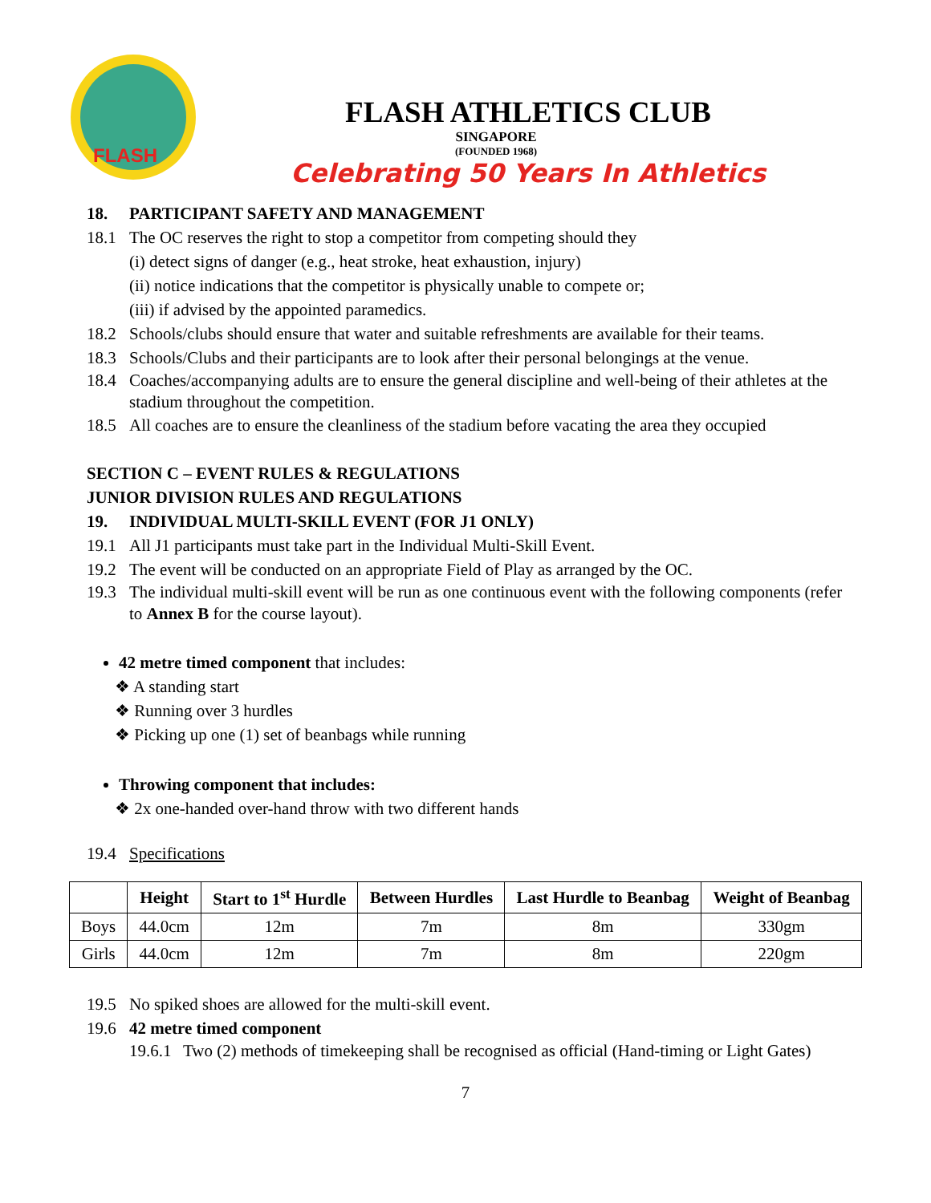FLASH
FLASH ATHLETICS CLUB
SINGAPORE
(FOUNDED 1968)
Celebrating 50 Years In Athletics
18. PARTICIPANT SAFETY AND MANAGEMENT
18.1 The OC reserves the right to stop a competitor from competing should they
(i) detect signs of danger (e.g., heat stroke, heat exhaustion, injury)
(ii) notice indications that the competitor is physically unable to compete or;
(iii) if advised by the appointed paramedics.
18.2 Schools/clubs should ensure that water and suitable refreshments are available for their teams.
18.3 Schools/Clubs and their participants are to look after their personal belongings at the venue.
18.4 Coaches/accompanying adults are to ensure the general discipline and well-being of their athletes at the stadium throughout the competition.
18.5 All coaches are to ensure the cleanliness of the stadium before vacating the area they occupied
SECTION C – EVENT RULES & REGULATIONS
JUNIOR DIVISION RULES AND REGULATIONS
19. INDIVIDUAL MULTI-SKILL EVENT (FOR J1 ONLY)
19.1 All J1 participants must take part in the Individual Multi-Skill Event.
19.2 The event will be conducted on an appropriate Field of Play as arranged by the OC.
19.3 The individual multi-skill event will be run as one continuous event with the following components (refer to Annex B for the course layout).
42 metre timed component that includes:
❖ A standing start
❖ Running over 3 hurdles
❖ Picking up one (1) set of beanbags while running
Throwing component that includes:
❖ 2x one-handed over-hand throw with two different hands
19.4 Specifications
| | Height | Start to 1<sup>st</sup> Hurdle | Between Hurdles | Last Hurdle to Beanbag | Weight of Beanbag |
| --- | --- | --- | --- | --- | --- |
| Boys | 44.0cm | 12m | 7m | 8m | 330gm |
| Girls | 44.0cm | 12m | 7m | 8m | 220gm |
19.5 No spiked shoes are allowed for the multi-skill event.
19.6 42 metre timed component
19.6.1 Two (2) methods of timekeeping shall be recognised as official (Hand-timing or Light Gates)
7